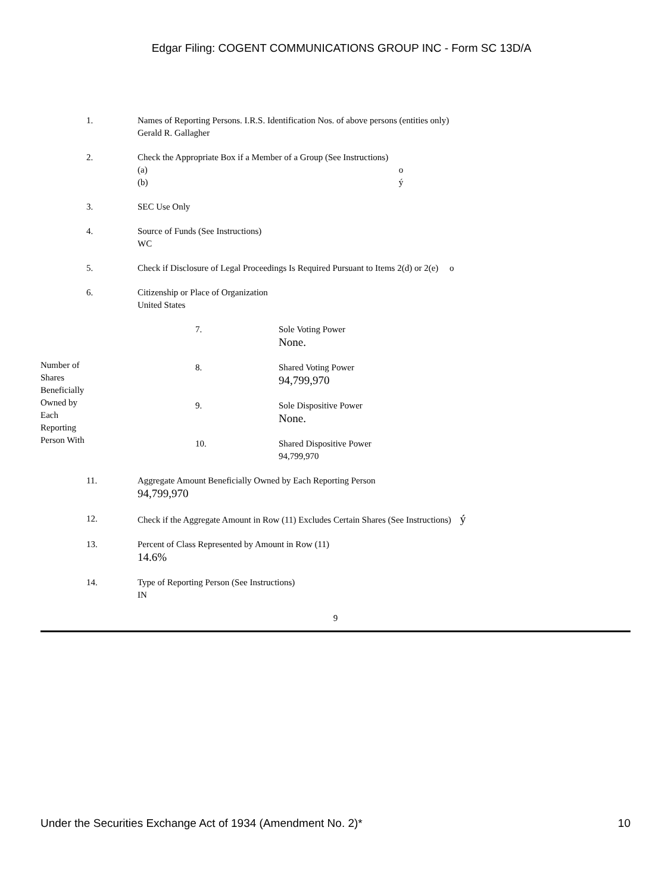Edgar Filing: COGENT COMMUNICATIONS GROUP INC - Form SC 13D/A
1. Names of Reporting Persons. I.R.S. Identification Nos. of above persons (entities only)
Gerald R. Gallagher
2. Check the Appropriate Box if a Member of a Group (See Instructions)
(a) o
(b) ý
3. SEC Use Only
4. Source of Funds (See Instructions)
WC
5. Check if Disclosure of Legal Proceedings Is Required Pursuant to Items 2(d) or 2(e) o
6. Citizenship or Place of Organization
United States
Number of
Shares
Beneficially
Owned by
Each
Reporting
Person With
7. Sole Voting Power
None.
8. Shared Voting Power
94,799,970
9. Sole Dispositive Power
None.
10. Shared Dispositive Power
94,799,970
11. Aggregate Amount Beneficially Owned by Each Reporting Person
94,799,970
12. Check if the Aggregate Amount in Row (11) Excludes Certain Shares (See Instructions) ý
13. Percent of Class Represented by Amount in Row (11)
14.6%
14. Type of Reporting Person (See Instructions)
IN
9
Under the Securities Exchange Act of 1934 (Amendment No. 2)* 10